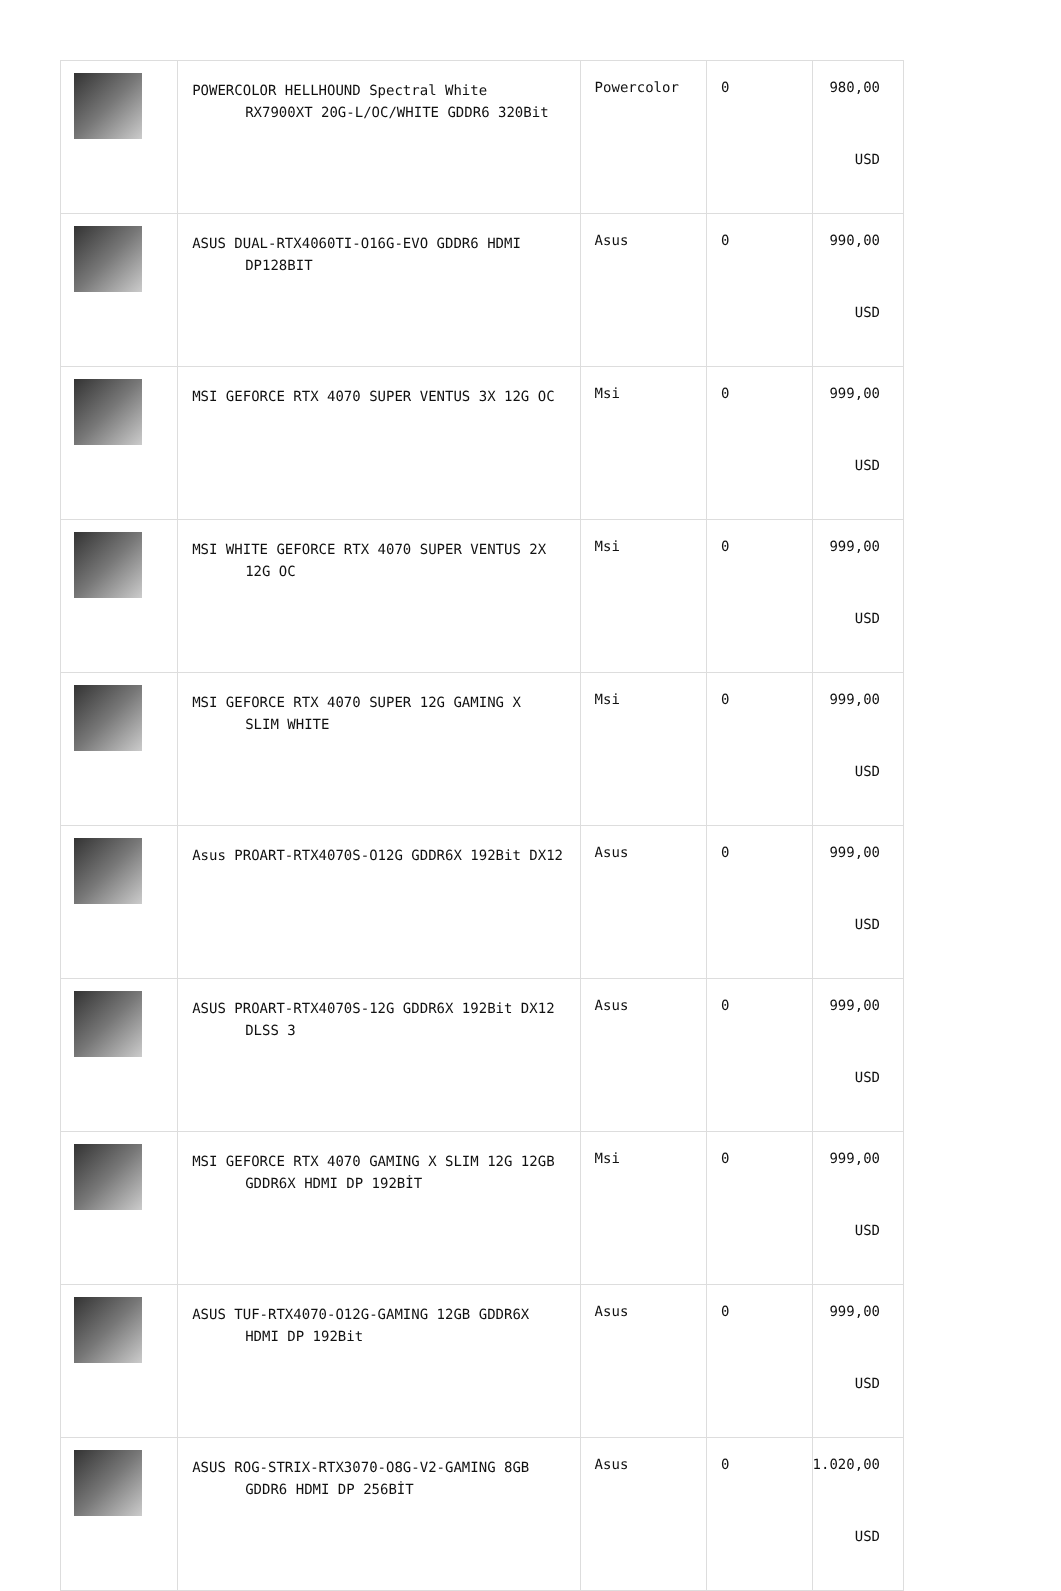| | POWERCOLOR HELLHOUND Spectral White RX7900XT 20G-L/OC/WHITE GDDR6 320Bit | Powercolor | 0 | 980,00 USD |
| | ASUS DUAL-RTX4060TI-O16G-EVO GDDR6 HDMI DP128BIT | Asus | 0 | 990,00 USD |
| | MSI GEFORCE RTX 4070 SUPER VENTUS 3X 12G OC | Msi | 0 | 999,00 USD |
| | MSI WHITE GEFORCE RTX 4070 SUPER VENTUS 2X 12G OC | Msi | 0 | 999,00 USD |
| | MSI GEFORCE RTX 4070 SUPER 12G GAMING X SLIM WHITE | Msi | 0 | 999,00 USD |
| | Asus PROART-RTX4070S-O12G GDDR6X 192Bit DX12 | Asus | 0 | 999,00 USD |
| | ASUS PROART-RTX4070S-12G GDDR6X 192Bit DX12 DLSS 3 | Asus | 0 | 999,00 USD |
| | MSI GEFORCE RTX 4070 GAMING X SLIM 12G 12GB GDDR6X HDMI DP 192BİT | Msi | 0 | 999,00 USD |
| | ASUS TUF-RTX4070-O12G-GAMING 12GB GDDR6X HDMI DP 192Bit | Asus | 0 | 999,00 USD |
| | ASUS ROG-STRIX-RTX3070-O8G-V2-GAMING 8GB GDDR6 HDMI DP 256BİT | Asus | 0 | 1.020,00 USD |